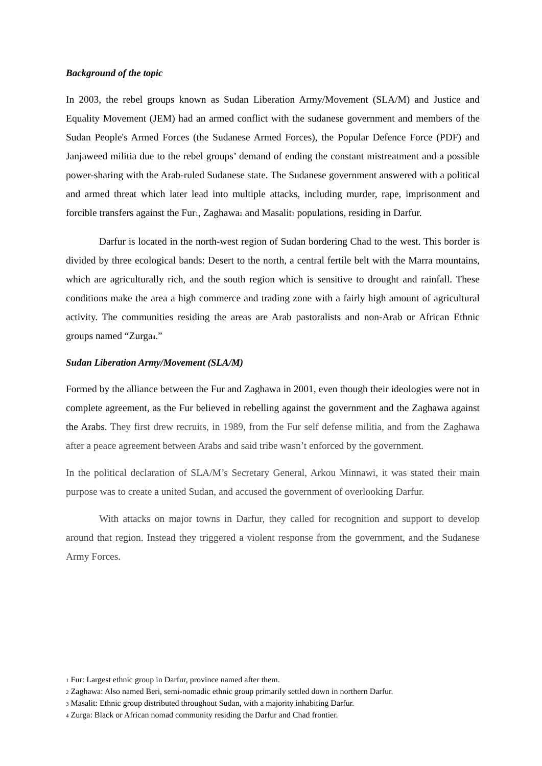Background of the topic
In 2003, the rebel groups known as Sudan Liberation Army/Movement (SLA/M) and Justice and Equality Movement (JEM) had an armed conflict with the sudanese government and members of the Sudan People's Armed Forces (the Sudanese Armed Forces), the Popular Defence Force (PDF) and Janjaweed militia due to the rebel groups’ demand of ending the constant mistreatment and a possible power-sharing with the Arab-ruled Sudanese state. The Sudanese government answered with a political and armed threat which later lead into multiple attacks, including murder, rape, imprisonment and forcible transfers against the Fur<sup>1</sup>, Zaghawa<sup>2</sup> and Masalit<sup>3</sup> populations, residing in Darfur.
Darfur is located in the north-west region of Sudan bordering Chad to the west. This border is divided by three ecological bands: Desert to the north, a central fertile belt with the Marra mountains, which are agriculturally rich, and the south region which is sensitive to drought and rainfall. These conditions make the area a high commerce and trading zone with a fairly high amount of agricultural activity. The communities residing the areas are Arab pastoralists and non-Arab or African Ethnic groups named “Zurga<sup>4</sup>.”
Sudan Liberation Army/Movement (SLA/M)
Formed by the alliance between the Fur and Zaghawa in 2001, even though their ideologies were not in complete agreement, as the Fur believed in rebelling against the government and the Zaghawa against the Arabs. They first drew recruits, in 1989, from the Fur self defense militia, and from the Zaghawa after a peace agreement between Arabs and said tribe wasn’t enforced by the government.
In the political declaration of SLA/M’s Secretary General, Arkou Minnawi, it was stated their main purpose was to create a united Sudan, and accused the government of overlooking Darfur.
With attacks on major towns in Darfur, they called for recognition and support to develop around that region. Instead they triggered a violent response from the government, and the Sudanese Army Forces.
1 Fur: Largest ethnic group in Darfur, province named after them.
2 Zaghawa: Also named Beri, semi-nomadic ethnic group primarily settled down in northern Darfur.
3 Masalit: Ethnic group distributed throughout Sudan, with a majority inhabiting Darfur.
4 Zurga: Black or African nomad community residing the Darfur and Chad frontier.